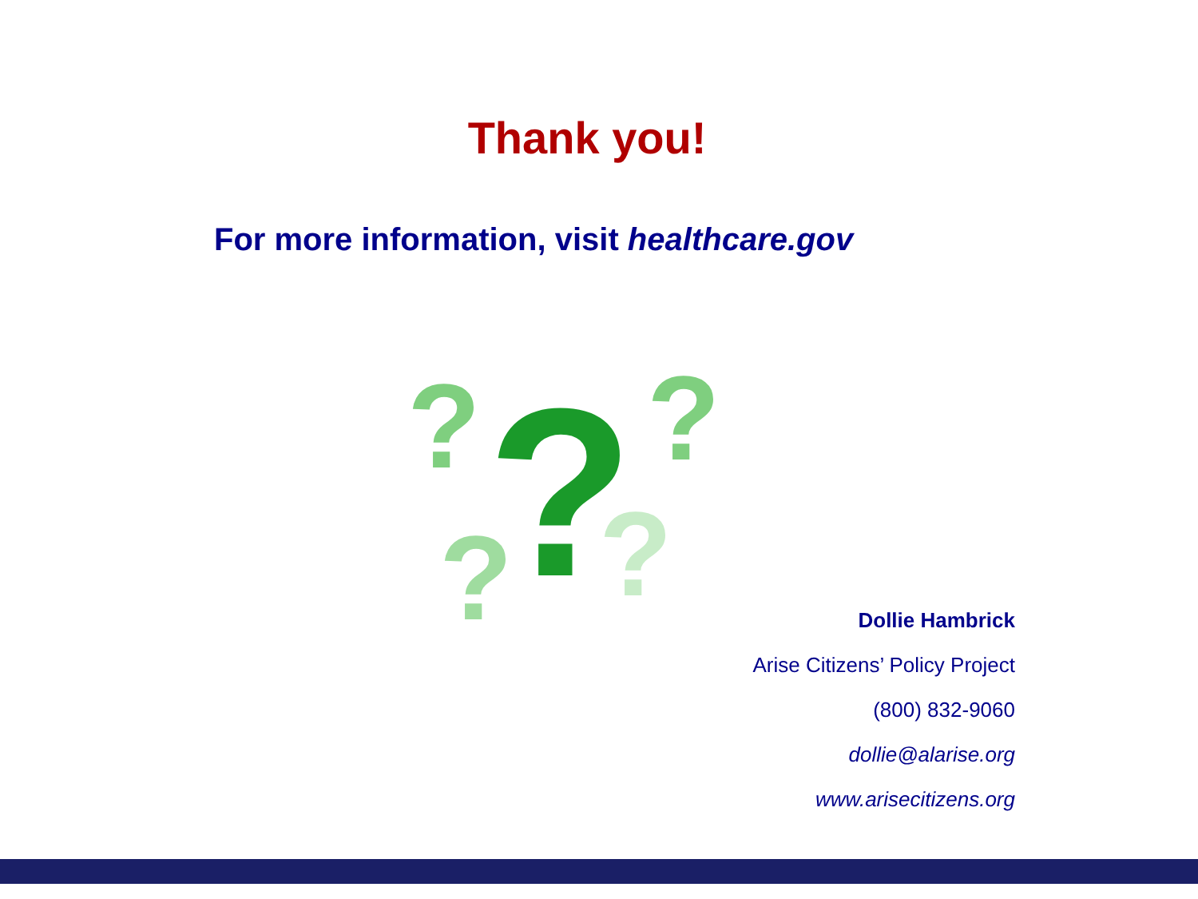Thank you!
For more information, visit healthcare.gov
?
?
?
?
?
Dollie Hambrick
Arise Citizens’ Policy Project
(800) 832-9060
dollie@alarise.org
www.arisecitizens.org